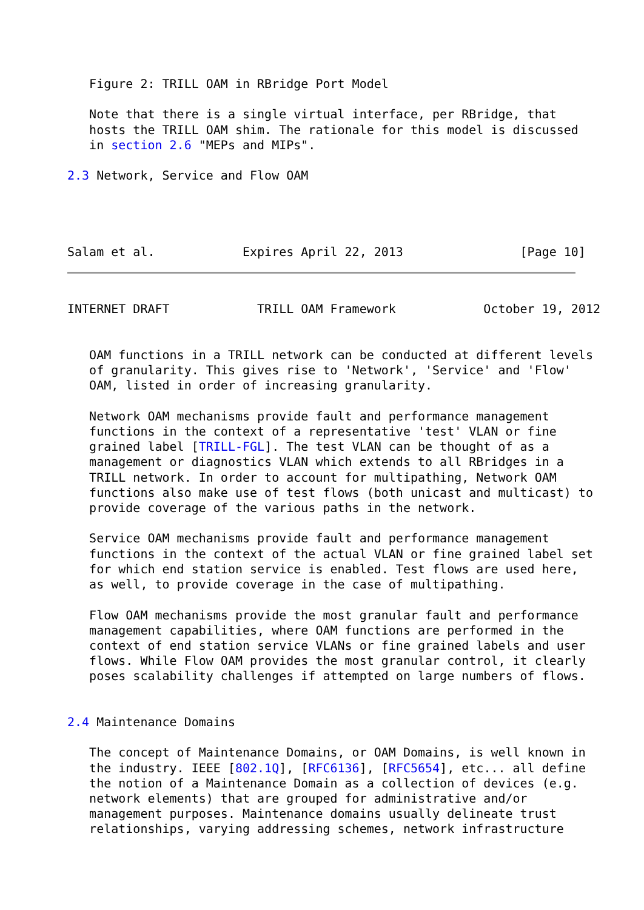Figure 2: TRILL OAM in RBridge Port Model

   Note that there is a single virtual interface, per RBridge, that
   hosts the TRILL OAM shim. The rationale for this model is discussed
   in section 2.6 "MEPs and MIPs".

2.3 Network, Service and Flow OAM




Salam et al.            Expires April 22, 2013                [Page 10]
INTERNET DRAFT            TRILL OAM Framework            October 19, 2012


   OAM functions in a TRILL network can be conducted at different levels
   of granularity. This gives rise to 'Network', 'Service' and 'Flow'
   OAM, listed in order of increasing granularity.

   Network OAM mechanisms provide fault and performance management
   functions in the context of a representative 'test' VLAN or fine
   grained label [TRILL-FGL]. The test VLAN can be thought of as a
   management or diagnostics VLAN which extends to all RBridges in a
   TRILL network. In order to account for multipathing, Network OAM
   functions also make use of test flows (both unicast and multicast) to
   provide coverage of the various paths in the network.

   Service OAM mechanisms provide fault and performance management
   functions in the context of the actual VLAN or fine grained label set
   for which end station service is enabled. Test flows are used here,
   as well, to provide coverage in the case of multipathing.

   Flow OAM mechanisms provide the most granular fault and performance
   management capabilities, where OAM functions are performed in the
   context of end station service VLANs or fine grained labels and user
   flows. While Flow OAM provides the most granular control, it clearly
   poses scalability challenges if attempted on large numbers of flows.


2.4 Maintenance Domains

   The concept of Maintenance Domains, or OAM Domains, is well known in
   the industry. IEEE [802.1Q], [RFC6136], [RFC5654], etc... all define
   the notion of a Maintenance Domain as a collection of devices (e.g.
   network elements) that are grouped for administrative and/or
   management purposes. Maintenance domains usually delineate trust
   relationships, varying addressing schemes, network infrastructure